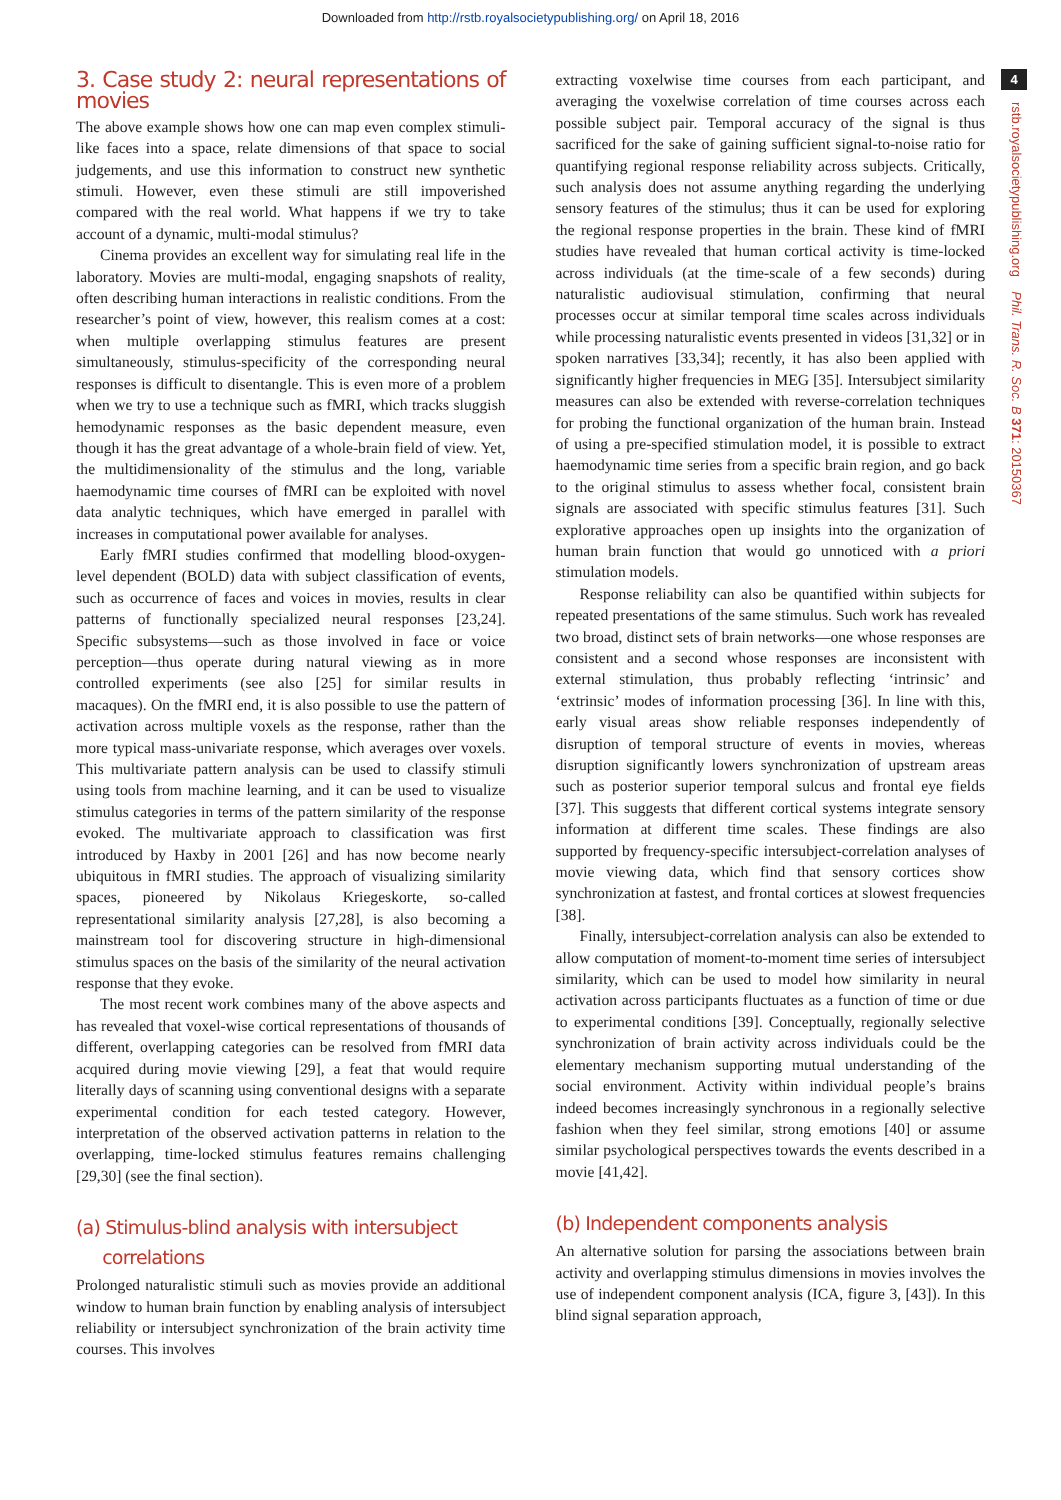Downloaded from http://rstb.royalsocietypublishing.org/ on April 18, 2016
3. Case study 2: neural representations of movies
The above example shows how one can map even complex stimuli-like faces into a space, relate dimensions of that space to social judgements, and use this information to construct new synthetic stimuli. However, even these stimuli are still impoverished compared with the real world. What happens if we try to take account of a dynamic, multi-modal stimulus?
Cinema provides an excellent way for simulating real life in the laboratory. Movies are multi-modal, engaging snapshots of reality, often describing human interactions in realistic conditions. From the researcher’s point of view, however, this realism comes at a cost: when multiple overlapping stimulus features are present simultaneously, stimulus-specificity of the corresponding neural responses is difficult to disentangle. This is even more of a problem when we try to use a technique such as fMRI, which tracks sluggish hemodynamic responses as the basic dependent measure, even though it has the great advantage of a whole-brain field of view. Yet, the multidimensionality of the stimulus and the long, variable haemodynamic time courses of fMRI can be exploited with novel data analytic techniques, which have emerged in parallel with increases in computational power available for analyses.
Early fMRI studies confirmed that modelling blood-oxygen-level dependent (BOLD) data with subject classification of events, such as occurrence of faces and voices in movies, results in clear patterns of functionally specialized neural responses [23,24]. Specific subsystems—such as those involved in face or voice perception—thus operate during natural viewing as in more controlled experiments (see also [25] for similar results in macaques). On the fMRI end, it is also possible to use the pattern of activation across multiple voxels as the response, rather than the more typical mass-univariate response, which averages over voxels. This multivariate pattern analysis can be used to classify stimuli using tools from machine learning, and it can be used to visualize stimulus categories in terms of the pattern similarity of the response evoked. The multivariate approach to classification was first introduced by Haxby in 2001 [26] and has now become nearly ubiquitous in fMRI studies. The approach of visualizing similarity spaces, pioneered by Nikolaus Kriegeskorte, so-called representational similarity analysis [27,28], is also becoming a mainstream tool for discovering structure in high-dimensional stimulus spaces on the basis of the similarity of the neural activation response that they evoke.
The most recent work combines many of the above aspects and has revealed that voxel-wise cortical representations of thousands of different, overlapping categories can be resolved from fMRI data acquired during movie viewing [29], a feat that would require literally days of scanning using conventional designs with a separate experimental condition for each tested category. However, interpretation of the observed activation patterns in relation to the overlapping, time-locked stimulus features remains challenging [29,30] (see the final section).
(a) Stimulus-blind analysis with intersubject
correlations
Prolonged naturalistic stimuli such as movies provide an additional window to human brain function by enabling analysis of intersubject reliability or intersubject synchronization of the brain activity time courses. This involves
extracting voxelwise time courses from each participant, and averaging the voxelwise correlation of time courses across each possible subject pair. Temporal accuracy of the signal is thus sacrificed for the sake of gaining sufficient signal-to-noise ratio for quantifying regional response reliability across subjects. Critically, such analysis does not assume anything regarding the underlying sensory features of the stimulus; thus it can be used for exploring the regional response properties in the brain. These kind of fMRI studies have revealed that human cortical activity is time-locked across individuals (at the time-scale of a few seconds) during naturalistic audiovisual stimulation, confirming that neural processes occur at similar temporal time scales across individuals while processing naturalistic events presented in videos [31,32] or in spoken narratives [33,34]; recently, it has also been applied with significantly higher frequencies in MEG [35]. Intersubject similarity measures can also be extended with reverse-correlation techniques for probing the functional organization of the human brain. Instead of using a pre-specified stimulation model, it is possible to extract haemodynamic time series from a specific brain region, and go back to the original stimulus to assess whether focal, consistent brain signals are associated with specific stimulus features [31]. Such explorative approaches open up insights into the organization of human brain function that would go unnoticed with a priori stimulation models.
Response reliability can also be quantified within subjects for repeated presentations of the same stimulus. Such work has revealed two broad, distinct sets of brain networks—one whose responses are consistent and a second whose responses are inconsistent with external stimulation, thus probably reflecting ‘intrinsic’ and ‘extrinsic’ modes of information processing [36]. In line with this, early visual areas show reliable responses independently of disruption of temporal structure of events in movies, whereas disruption significantly lowers synchronization of upstream areas such as posterior superior temporal sulcus and frontal eye fields [37]. This suggests that different cortical systems integrate sensory information at different time scales. These findings are also supported by frequency-specific intersubject-correlation analyses of movie viewing data, which find that sensory cortices show synchronization at fastest, and frontal cortices at slowest frequencies [38].
Finally, intersubject-correlation analysis can also be extended to allow computation of moment-to-moment time series of intersubject similarity, which can be used to model how similarity in neural activation across participants fluctuates as a function of time or due to experimental conditions [39]. Conceptually, regionally selective synchronization of brain activity across individuals could be the elementary mechanism supporting mutual understanding of the social environment. Activity within individual people’s brains indeed becomes increasingly synchronous in a regionally selective fashion when they feel similar, strong emotions [40] or assume similar psychological perspectives towards the events described in a movie [41,42].
(b) Independent components analysis
An alternative solution for parsing the associations between brain activity and overlapping stimulus dimensions in movies involves the use of independent component analysis (ICA, figure 3, [43]). In this blind signal separation approach,
4
rstb.royalsocietypublishing.org Phil. Trans. R. Soc. B 371: 20150367